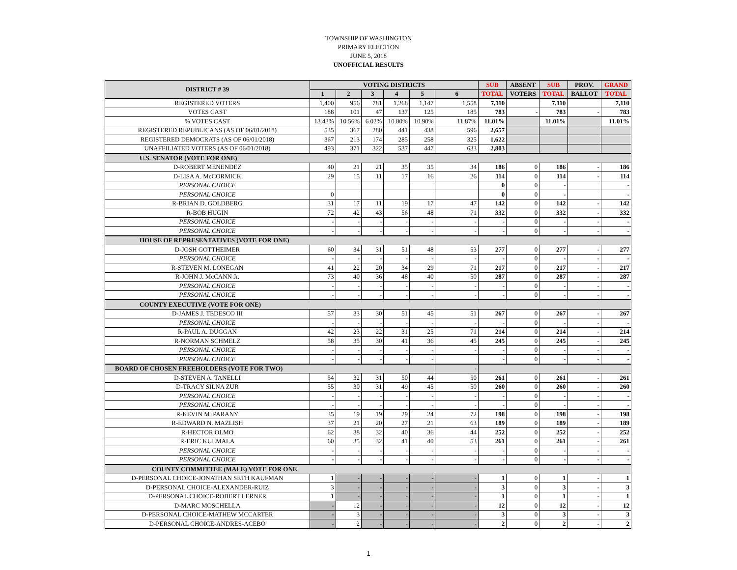TOWNSHIP OF WASHINGTON
PRIMARY ELECTION
JUNE 5, 2018
UNOFFICIAL RESULTS
| DISTRICT # 39 | VOTING DISTRICTS | | | | | | SUB | ABSENT | SUB | PROV. | GRAND |
| --- | --- | --- | --- | --- | --- | --- | --- | --- | --- | --- | --- |
| | 1 | 2 | 3 | 4 | 5 | 6 | TOTAL | VOTERS | TOTAL | BALLOT | TOTAL |
| REGISTERED VOTERS | 1,400 | 956 | 781 | 1,268 | 1,147 | 1,558 | 7,110 | | 7,110 | | 7,110 |
| VOTES CAST | 188 | 101 | 47 | 137 | 125 | 185 | 783 | - | 783 | - | 783 |
| % VOTES CAST | 13.43% | 10.56% | 6.02% | 10.80% | 10.90% | 11.87% | 11.01% | | 11.01% | | 11.01% |
| REGISTERED REPUBLICANS (AS OF 06/01/2018) | 535 | 367 | 280 | 441 | 438 | 596 | 2,657 | | | | |
| REGISTERED DEMOCRATS (AS OF 06/01/2018) | 367 | 213 | 174 | 285 | 258 | 325 | 1,622 | | | | |
| UNAFFILIATED VOTERS (AS OF 06/01/2018) | 493 | 371 | 322 | 537 | 447 | 633 | 2,803 | | | | |
| U.S. SENATOR (VOTE FOR ONE) | | | | | | | | | | | |
| D-ROBERT MENENDEZ | 40 | 21 | 21 | 35 | 35 | 34 | 186 | 0 | 186 | - | 186 |
| D-LISA A. McCORMICK | 29 | 15 | 11 | 17 | 16 | 26 | 114 | 0 | 114 | - | 114 |
| PERSONAL CHOICE | | | | | | | 0 | 0 | - | | - |
| PERSONAL CHOICE | 0 | | | | | | 0 | 0 | - | | - |
| R-BRIAN D. GOLDBERG | 31 | 17 | 11 | 19 | 17 | 47 | 142 | 0 | 142 | - | 142 |
| R-BOB HUGIN | 72 | 42 | 43 | 56 | 48 | 71 | 332 | 0 | 332 | - | 332 |
| PERSONAL CHOICE | - | - | - | - | - | - | - | 0 | - | - | - |
| PERSONAL CHOICE | - | - | - | - | - | - | - | 0 | - | - | - |
| HOUSE OF REPRESENTATIVES (VOTE FOR ONE) | | | | | | | | | | | |
| D-JOSH GOTTHEIMER | 60 | 34 | 31 | 51 | 48 | 53 | 277 | 0 | 277 | - | 277 |
| PERSONAL CHOICE | - | - | - | - | - | - | - | 0 | - | - | - |
| R-STEVEN M. LONEGAN | 41 | 22 | 20 | 34 | 29 | 71 | 217 | 0 | 217 | - | 217 |
| R-JOHN J. McCANN Jr. | 73 | 40 | 36 | 48 | 40 | 50 | 287 | 0 | 287 | - | 287 |
| PERSONAL CHOICE | - | - | - | - | - | - | - | 0 | - | - | - |
| PERSONAL CHOICE | - | - | - | - | - | - | - | 0 | - | - | - |
| COUNTY EXECUTIVE (VOTE FOR ONE) | | | | | | | | | | | |
| D-JAMES J. TEDESCO III | 57 | 33 | 30 | 51 | 45 | 51 | 267 | 0 | 267 | - | 267 |
| PERSONAL CHOICE | - | - | - | - | - | - | - | 0 | - | - | - |
| R-PAUL A. DUGGAN | 42 | 23 | 22 | 31 | 25 | 71 | 214 | 0 | 214 | - | 214 |
| R-NORMAN SCHMELZ | 58 | 35 | 30 | 41 | 36 | 45 | 245 | 0 | 245 | - | 245 |
| PERSONAL CHOICE | - | - | - | - | - | - | - | 0 | - | - | - |
| PERSONAL CHOICE | - | - | - | - | - | | - | 0 | - | - | - |
| BOARD OF CHOSEN FREEHOLDERS (VOTE FOR TWO) | | | | | | - | | | | | |
| D-STEVEN A. TANELLI | 54 | 32 | 31 | 50 | 44 | 50 | 261 | 0 | 261 | - | 261 |
| D-TRACY SILNA ZUR | 55 | 30 | 31 | 49 | 45 | 50 | 260 | 0 | 260 | - | 260 |
| PERSONAL CHOICE | - | - | - | - | - | - | - | 0 | - | - | - |
| PERSONAL CHOICE | - | - | - | - | - | - | - | 0 | - | - | - |
| R-KEVIN M. PARANY | 35 | 19 | 19 | 29 | 24 | 72 | 198 | 0 | 198 | - | 198 |
| R-EDWARD N. MAZLISH | 37 | 21 | 20 | 27 | 21 | 63 | 189 | 0 | 189 | - | 189 |
| R-HECTOR OLMO | 62 | 38 | 32 | 40 | 36 | 44 | 252 | 0 | 252 | - | 252 |
| R-ERIC KULMALA | 60 | 35 | 32 | 41 | 40 | 53 | 261 | 0 | 261 | - | 261 |
| PERSONAL CHOICE | - | - | - | - | - | - | - | 0 | - | - | - |
| PERSONAL CHOICE | - | - | - | - | - | - | - | 0 | - | - | - |
| COUNTY COMMITTEE (MALE) VOTE FOR ONE | | | | | | | | | | | |
| D-PERSONAL CHOICE-JONATHAN SETH KAUFMAN | 1 | - | - | - | - | - | 1 | 0 | 1 | - | 1 |
| D-PERSONAL CHOICE-ALEXANDER-RUIZ | 3 | - | - | - | - | - | 3 | 0 | 3 | - | 3 |
| D-PERSONAL CHOICE-ROBERT LERNER | 1 | - | - | - | - | - | 1 | 0 | 1 | - | 1 |
| D-MARC MOSCHELLA | - | 12 | - | - | - | - | 12 | 0 | 12 | - | 12 |
| D-PERSONAL CHOICE-MATHEW MCCARTER | - | 3 | - | - | - | - | 3 | 0 | 3 | - | 3 |
| D-PERSONAL CHOICE-ANDRES-ACEBO | - | 2 | - | - | - | - | 2 | 0 | 2 | - | 2 |
1